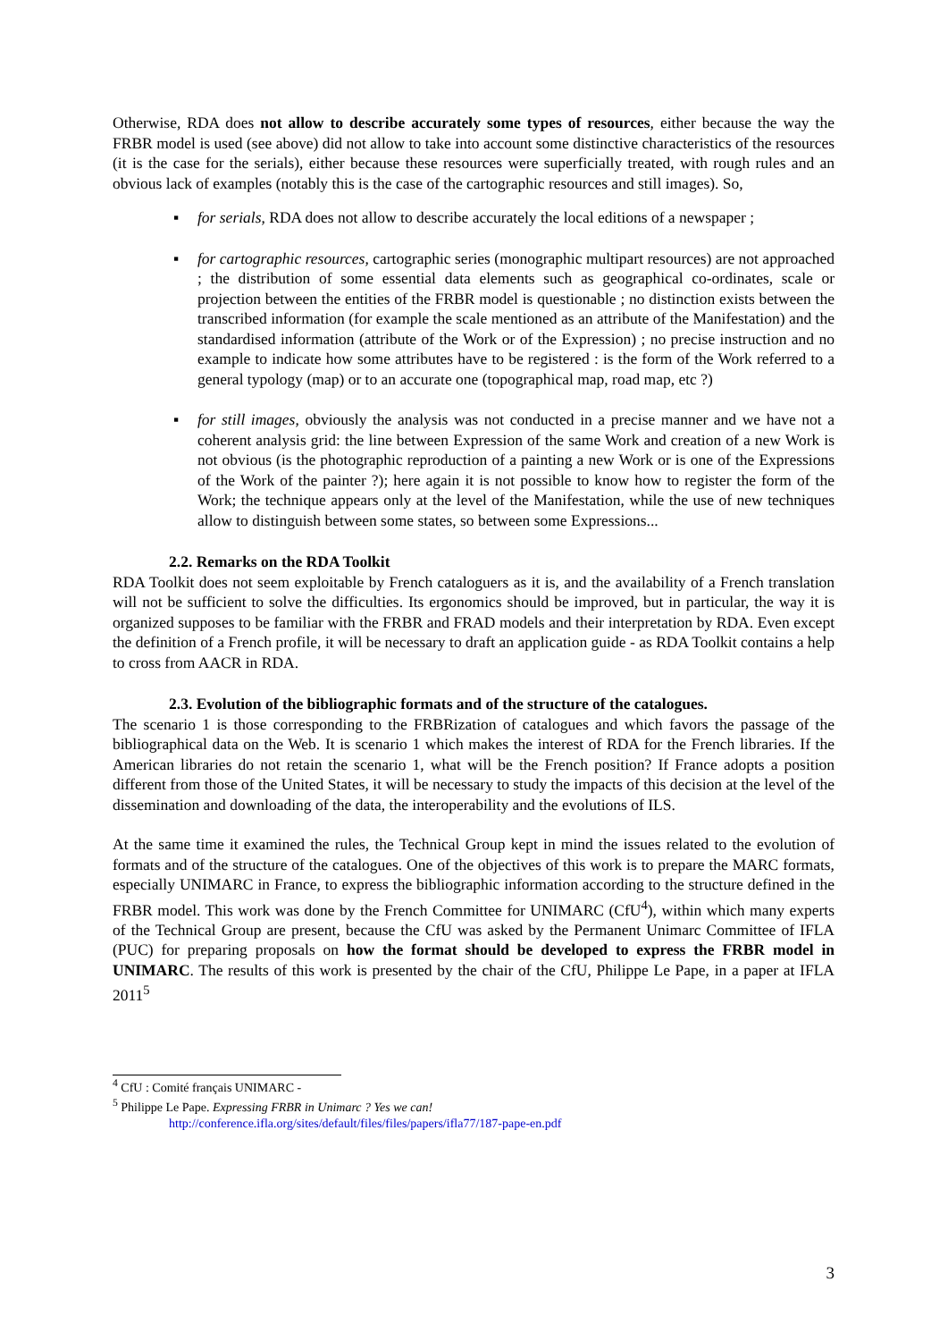Otherwise, RDA does not allow to describe accurately some types of resources, either because the way the FRBR model is used (see above) did not allow to take into account some distinctive characteristics of the resources (it is the case for the serials), either because these resources were superficially treated, with rough rules and an obvious lack of examples (notably this is the case of the cartographic resources and still images). So,
▪ for serials, RDA does not allow to describe accurately the local editions of a newspaper ;
▪ for cartographic resources, cartographic series (monographic multipart resources) are not approached ; the distribution of some essential data elements such as geographical co-ordinates, scale or projection between the entities of the FRBR model is questionable ; no distinction exists between the transcribed information (for example the scale mentioned as an attribute of the Manifestation) and the standardised information (attribute of the Work or of the Expression) ; no precise instruction and no example to indicate how some attributes have to be registered : is the form of the Work referred to a general typology (map) or to an accurate one (topographical map, road map, etc ?)
▪ for still images, obviously the analysis was not conducted in a precise manner and we have not a coherent analysis grid: the line between Expression of the same Work and creation of a new Work is not obvious (is the photographic reproduction of a painting a new Work or is one of the Expressions of the Work of the painter ?); here again it is not possible to know how to register the form of the Work; the technique appears only at the level of the Manifestation, while the use of new techniques allow to distinguish between some states, so between some Expressions...
2.2. Remarks on the RDA Toolkit
RDA Toolkit does not seem exploitable by French cataloguers as it is, and the availability of a French translation will not be sufficient to solve the difficulties. Its ergonomics should be improved, but in particular, the way it is organized supposes to be familiar with the FRBR and FRAD models and their interpretation by RDA. Even except the definition of a French profile, it will be necessary to draft an application guide - as RDA Toolkit contains a help to cross from AACR in RDA.
2.3. Evolution of the bibliographic formats and of the structure of the catalogues.
The scenario 1 is those corresponding to the FRBRization of catalogues and which favors the passage of the bibliographical data on the Web. It is scenario 1 which makes the interest of RDA for the French libraries. If the American libraries do not retain the scenario 1, what will be the French position? If France adopts a position different from those of the United States, it will be necessary to study the impacts of this decision at the level of the dissemination and downloading of the data, the interoperability and the evolutions of ILS.
At the same time it examined the rules, the Technical Group kept in mind the issues related to the evolution of formats and of the structure of the catalogues. One of the objectives of this work is to prepare the MARC formats, especially UNIMARC in France, to express the bibliographic information according to the structure defined in the FRBR model. This work was done by the French Committee for UNIMARC (CfU<sup>4</sup>), within which many experts of the Technical Group are present, because the CfU was asked by the Permanent Unimarc Committee of IFLA (PUC) for preparing proposals on how the format should be developed to express the FRBR model in UNIMARC. The results of this work is presented by the chair of the CfU, Philippe Le Pape, in a paper at IFLA 2011<sup>5</sup>
<sup>4</sup> CfU : Comité français UNIMARC -
<sup>5</sup> Philippe Le Pape. Expressing FRBR in Unimarc ? Yes we can!
http://conference.ifla.org/sites/default/files/files/papers/ifla77/187-pape-en.pdf
3